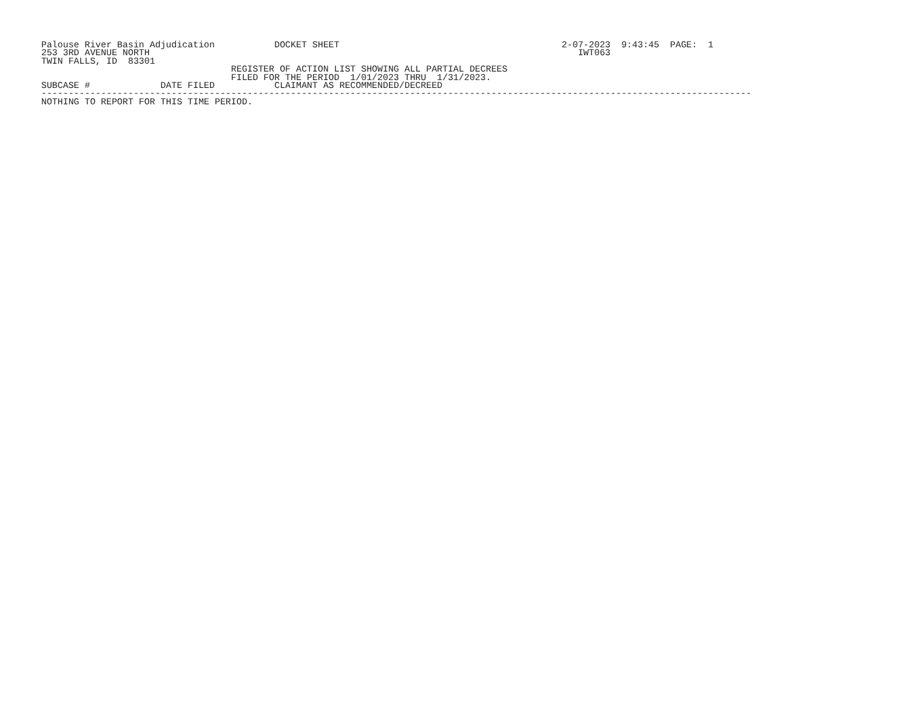Palouse River Basin Adjudication           DOCKET SHEET                                         2-07-2023  9:43:45  PAGE:  1
253 3RD AVENUE NORTH                                                                               IWT063
TWIN FALLS, ID  83301
                                   REGISTER OF ACTION LIST SHOWING ALL PARTIAL DECREES
                                   FILED FOR THE PERIOD  1/01/2023 THRU  1/31/2023.
SUBCASE #             DATE FILED           CLAIMANT AS RECOMMENDED/DECREED
-----------------------------------------------------------------------------------------------------------------------------------
NOTHING TO REPORT FOR THIS TIME PERIOD.